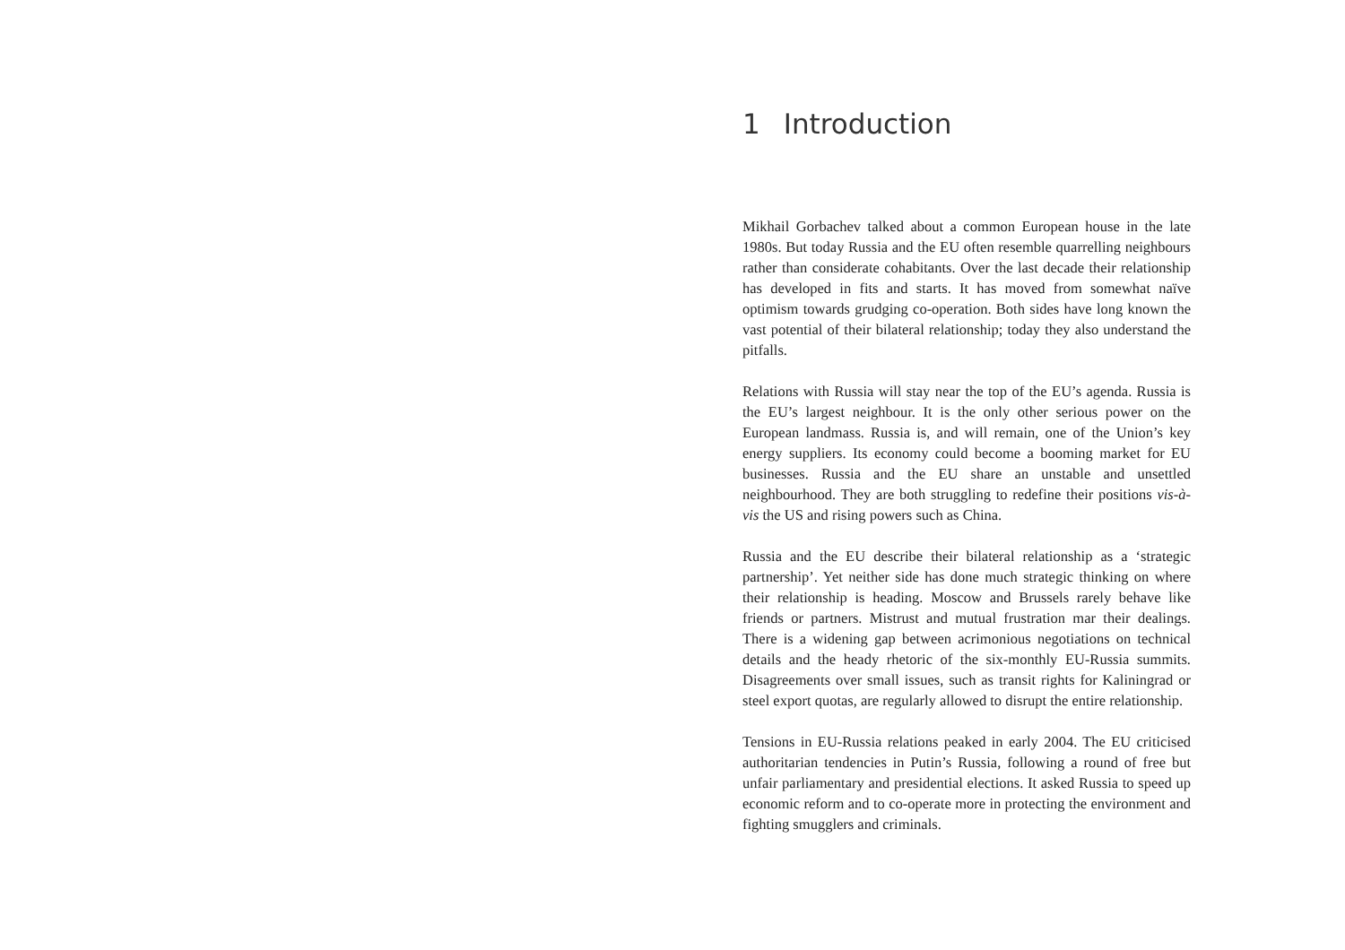1 Introduction
Mikhail Gorbachev talked about a common European house in the late 1980s. But today Russia and the EU often resemble quarrelling neighbours rather than considerate cohabitants. Over the last decade their relationship has developed in fits and starts. It has moved from somewhat naïve optimism towards grudging co-operation. Both sides have long known the vast potential of their bilateral relationship; today they also understand the pitfalls.
Relations with Russia will stay near the top of the EU’s agenda. Russia is the EU’s largest neighbour. It is the only other serious power on the European landmass. Russia is, and will remain, one of the Union’s key energy suppliers. Its economy could become a booming market for EU businesses. Russia and the EU share an unstable and unsettled neighbourhood. They are both struggling to redefine their positions vis-à-vis the US and rising powers such as China.
Russia and the EU describe their bilateral relationship as a ‘strategic partnership’. Yet neither side has done much strategic thinking on where their relationship is heading. Moscow and Brussels rarely behave like friends or partners. Mistrust and mutual frustration mar their dealings. There is a widening gap between acrimonious negotiations on technical details and the heady rhetoric of the six-monthly EU-Russia summits. Disagreements over small issues, such as transit rights for Kaliningrad or steel export quotas, are regularly allowed to disrupt the entire relationship.
Tensions in EU-Russia relations peaked in early 2004. The EU criticised authoritarian tendencies in Putin’s Russia, following a round of free but unfair parliamentary and presidential elections. It asked Russia to speed up economic reform and to co-operate more in protecting the environment and fighting smugglers and criminals.